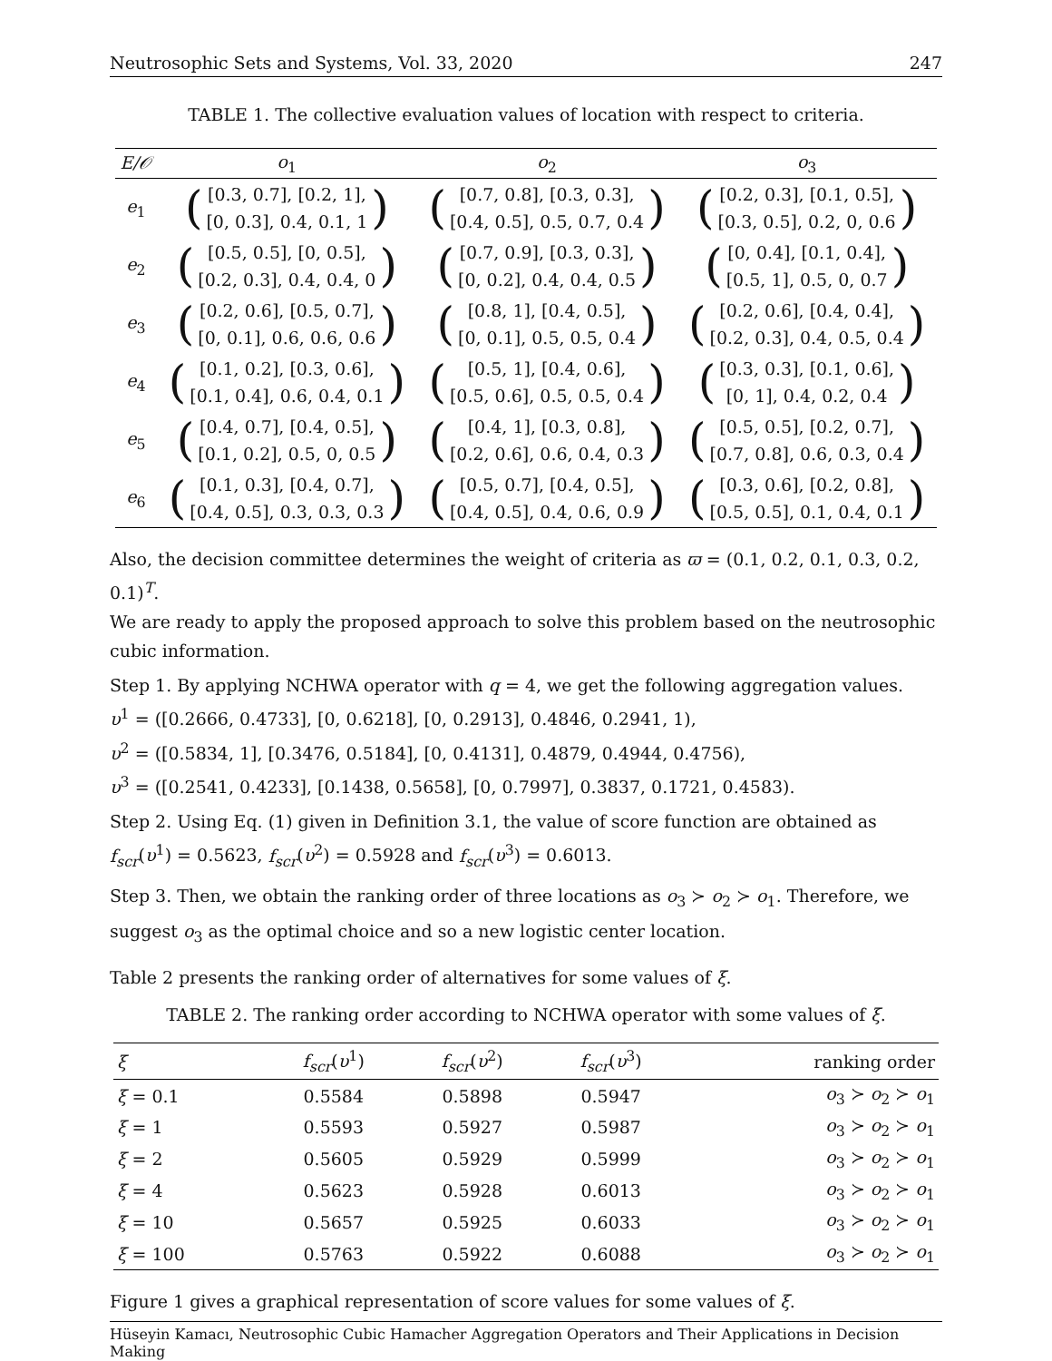Neutrosophic Sets and Systems, Vol. 33, 2020 247
TABLE 1. The collective evaluation values of location with respect to criteria.
| E/𝒪 | o<sub>1</sub> | o<sub>2</sub> | o<sub>3</sub> |
| --- | --- | --- | --- |
| e<sub>1</sub> | ( [0.3, 0.7], [0.2, 1], [0, 0.3], 0.4, 0.1, 1 ) | ( [0.7, 0.8], [0.3, 0.3], [0.4, 0.5], 0.5, 0.7, 0.4 ) | ( [0.2, 0.3], [0.1, 0.5], [0.3, 0.5], 0.2, 0, 0.6 ) |
| e<sub>2</sub> | ( [0.5, 0.5], [0, 0.5], [0.2, 0.3], 0.4, 0.4, 0 ) | ( [0.7, 0.9], [0.3, 0.3], [0, 0.2], 0.4, 0.4, 0.5 ) | ( [0, 0.4], [0.1, 0.4], [0.5, 1], 0.5, 0, 0.7 ) |
| e<sub>3</sub> | ( [0.2, 0.6], [0.5, 0.7], [0, 0.1], 0.6, 0.6, 0.6 ) | ( [0.8, 1], [0.4, 0.5], [0, 0.1], 0.5, 0.5, 0.4 ) | ( [0.2, 0.6], [0.4, 0.4], [0.2, 0.3], 0.4, 0.5, 0.4 ) |
| e<sub>4</sub> | ( [0.1, 0.2], [0.3, 0.6], [0.1, 0.4], 0.6, 0.4, 0.1 ) | ( [0.5, 1], [0.4, 0.6], [0.5, 0.6], 0.5, 0.5, 0.4 ) | ( [0.3, 0.3], [0.1, 0.6], [0, 1], 0.4, 0.2, 0.4 ) |
| e<sub>5</sub> | ( [0.4, 0.7], [0.4, 0.5], [0.1, 0.2], 0.5, 0, 0.5 ) | ( [0.4, 1], [0.3, 0.8], [0.2, 0.6], 0.6, 0.4, 0.3 ) | ( [0.5, 0.5], [0.2, 0.7], [0.7, 0.8], 0.6, 0.3, 0.4 ) |
| e<sub>6</sub> | ( [0.1, 0.3], [0.4, 0.7], [0.4, 0.5], 0.3, 0.3, 0.3 ) | ( [0.5, 0.7], [0.4, 0.5], [0.4, 0.5], 0.4, 0.6, 0.9 ) | ( [0.3, 0.6], [0.2, 0.8], [0.5, 0.5], 0.1, 0.4, 0.1 ) |
Also, the decision committee determines the weight of criteria as ϖ = (0.1, 0.2, 0.1, 0.3, 0.2, 0.1)<sup>T</sup>.
We are ready to apply the proposed approach to solve this problem based on the neutrosophic cubic information.
Step 1. By applying NCHWA operator with q = 4, we get the following aggregation values.
υ<sup>1</sup> = ([0.2666, 0.4733], [0, 0.6218], [0, 0.2913], 0.4846, 0.2941, 1),
υ<sup>2</sup> = ([0.5834, 1], [0.3476, 0.5184], [0, 0.4131], 0.4879, 0.4944, 0.4756),
υ<sup>3</sup> = ([0.2541, 0.4233], [0.1438, 0.5658], [0, 0.7997], 0.3837, 0.1721, 0.4583).
Step 2. Using Eq. (1) given in Definition 3.1, the value of score function are obtained as f<sub>scr</sub>(υ<sup>1</sup>) = 0.5623, f<sub>scr</sub>(υ<sup>2</sup>) = 0.5928 and f<sub>scr</sub>(υ<sup>3</sup>) = 0.6013.
Step 3. Then, we obtain the ranking order of three locations as o<sub>3</sub> ≻ o<sub>2</sub> ≻ o<sub>1</sub>. Therefore, we suggest o<sub>3</sub> as the optimal choice and so a new logistic center location.
Table 2 presents the ranking order of alternatives for some values of ξ.
TABLE 2. The ranking order according to NCHWA operator with some values of ξ.
| ξ | f<sub>scr</sub> ( υ<sup>1</sup>) | f<sub>scr</sub> ( υ<sup>2</sup>) | f<sub>scr</sub> ( υ<sup>3</sup>) | ranking order |
| --- | --- | --- | --- | --- |
| ξ = 0.1 | 0.5584 | 0.5898 | 0.5947 | o<sub>3</sub> ≻ o<sub>2</sub> ≻ o<sub>1</sub> |
| ξ = 1 | 0.5593 | 0.5927 | 0.5987 | o<sub>3</sub> ≻ o<sub>2</sub> ≻ o<sub>1</sub> |
| ξ = 2 | 0.5605 | 0.5929 | 0.5999 | o<sub>3</sub> ≻ o<sub>2</sub> ≻ o<sub>1</sub> |
| ξ = 4 | 0.5623 | 0.5928 | 0.6013 | o<sub>3</sub> ≻ o<sub>2</sub> ≻ o<sub>1</sub> |
| ξ = 10 | 0.5657 | 0.5925 | 0.6033 | o<sub>3</sub> ≻ o<sub>2</sub> ≻ o<sub>1</sub> |
| ξ = 100 | 0.5763 | 0.5922 | 0.6088 | o<sub>3</sub> ≻ o<sub>2</sub> ≻ o<sub>1</sub> |
Figure 1 gives a graphical representation of score values for some values of ξ.
Hüseyin Kamacı, Neutrosophic Cubic Hamacher Aggregation Operators and Their Applications in Decision Making